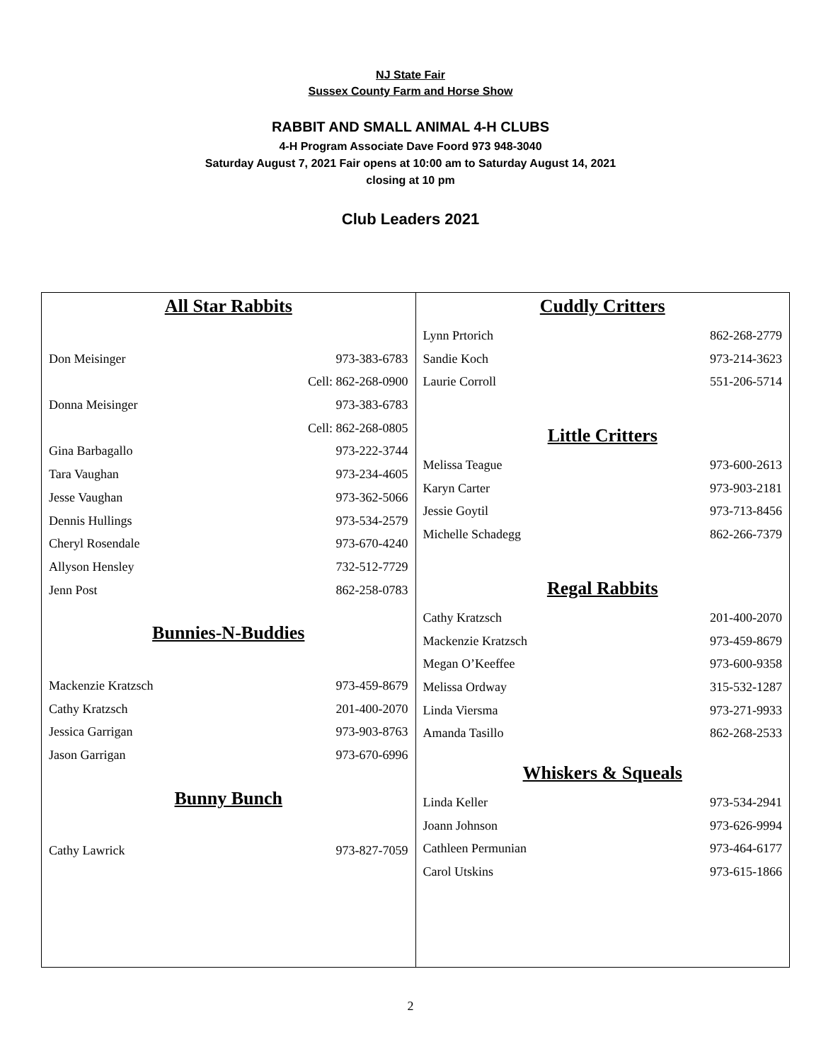NJ State Fair
Sussex County Farm and Horse Show
RABBIT AND SMALL ANIMAL 4-H CLUBS
4-H Program Associate Dave Foord 973 948-3040
Saturday August 7, 2021 Fair opens at 10:00 am to Saturday August 14, 2021
closing at 10 pm
Club Leaders 2021
| All Star Rabbits Don Meisinger 973-383-6783 Cell: 862-268-0900 Donna Meisinger 973-383-6783 Cell: 862-268-0805 Gina Barbagallo 973-222-3744 Tara Vaughan 973-234-4605 Jesse Vaughan 973-362-5066 Dennis Hullings 973-534-2579 Cheryl Rosendale 973-670-4240 Allyson Hensley 732-512-7729 Jenn Post 862-258-0783 Bunnies-N-Buddies Mackenzie Kratzsch 973-459-8679 Cathy Kratzsch 201-400-2070 Jessica Garrigan 973-903-8763 Jason Garrigan 973-670-6996 Bunny Bunch Cathy Lawrick 973-827-7059 | Cuddly Critters Lynn Prtorich 862-268-2779 Sandie Koch 973-214-3623 Laurie Corroll 551-206-5714 Little Critters Melissa Teague 973-600-2613 Karyn Carter 973-903-2181 Jessie Goytil 973-713-8456 Michelle Schadegg 862-266-7379 Regal Rabbits Cathy Kratzsch 201-400-2070 Mackenzie Kratzsch 973-459-8679 Megan O’Keeffee 973-600-9358 Melissa Ordway 315-532-1287 Linda Viersma 973-271-9933 Amanda Tasillo 862-268-2533 Whiskers & Squeals Linda Keller 973-534-2941 Joann Johnson 973-626-9994 Cathleen Permunian 973-464-6177 Carol Utskins 973-615-1866 |
2